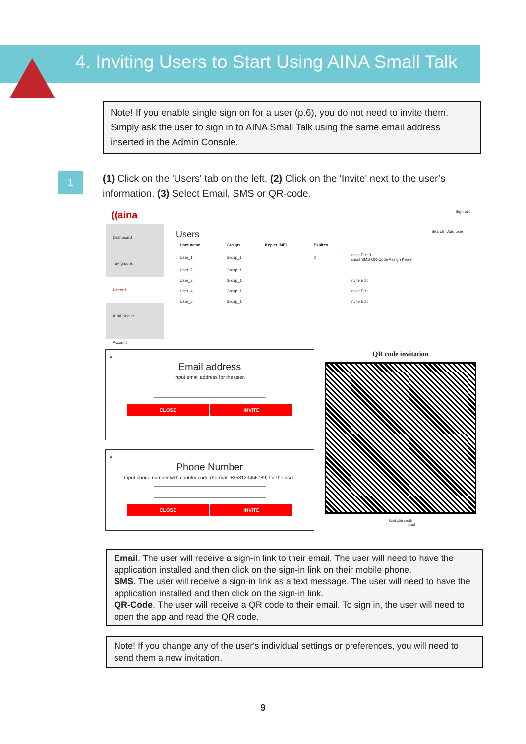4. Inviting Users to Start Using AINA Small Talk
Note! If you enable single sign on for a user (p.6), you do not need to invite them. Simply ask the user to sign in to AINA Small Talk using the same email address inserted in the Admin Console.
1
(1) Click on the 'Users' tab on the left. (2) Click on the 'Invite' next to the user’s information. (3) Select Email, SMS or QR-code.
((aina Sign out
Dashboard
Talk groups
Users 1
AINA Kepler
Account
Users Search Add user
| User name | Groups | Kepler IMEI | Expires | |
| --- | --- | --- | --- | --- |
| User_1 | Group_1 | | 2 | Invite Edit 3 Email SMS QR-Code Assign Kepler |
| User_2 | Group_1 | | | |
| User_3 | Group_1 | | | Invite Edit |
| User_4 | Group_1 | | | Invite Edit |
| User_5 | Group_1 | | | Invite Edit |
x
Email address
Input email address for the user.
CLOSE INVITE
x
Phone Number
Input phone number with country code (Format: +358123456789) for the user.
CLOSE INVITE
QR code invitation
Send with email:
____________ Send
Email. The user will receive a sign-in link to their email. The user will need to have the application installed and then click on the sign-in link on their mobile phone.
SMS. The user will receive a sign-in link as a text message. The user will need to have the application installed and then click on the sign-in link.
QR-Code. The user will receive a QR code to their email. To sign in, the user will need to open the app and read the QR code.
Note! If you change any of the user's individual settings or preferences, you will need to send them a new invitation.
9